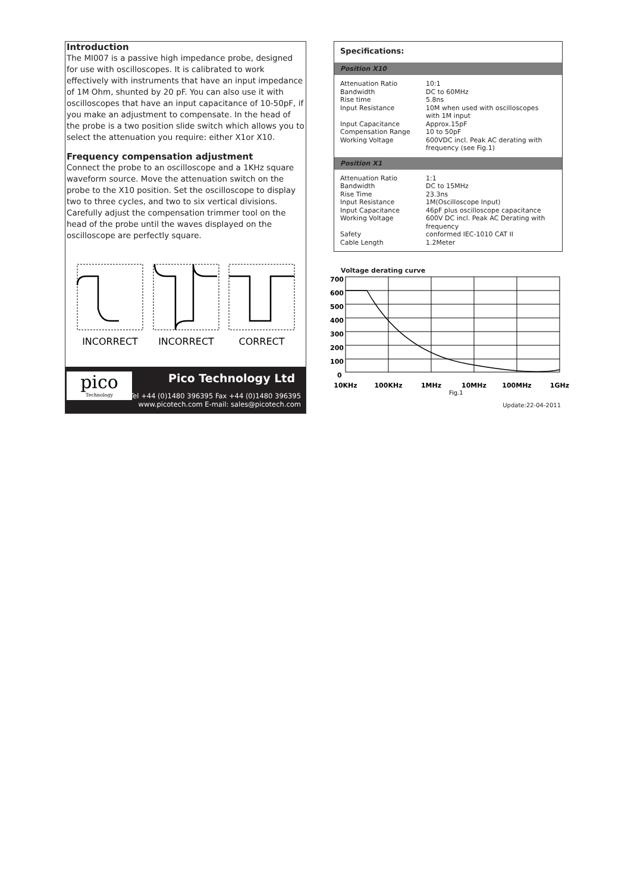Introduction
The MI007 is a passive high impedance probe, designed for use with oscilloscopes. It is calibrated to work effectively with instruments that have an input impedance of 1M Ohm, shunted by 20 pF. You can also use it with oscilloscopes that have an input capacitance of 10-50pF, if you make an adjustment to compensate. In the head of the probe is a two position slide switch which allows you to select the attenuation you require: either X1or X10.
Frequency compensation adjustment
Connect the probe to an oscilloscope and a 1KHz square waveform source. Move the attenuation switch on the probe to the X10 position. Set the oscilloscope to display two to three cycles, and two to six vertical divisions. Carefully adjust the compensation trimmer tool on the head of the probe until the waves displayed on the oscilloscope are perfectly square.
INCORRECT
INCORRECT
CORRECT
pico
Technology
Pico Technology Ltd
Tel +44 (0)1480 396395 Fax +44 (0)1480 396395
www.picotech.com E-mail: sales@picotech.com
Specifications:
Position X10
| Attenuation Ratio | 10:1 |
| Bandwidth | DC to 60MHz |
| Rise time | 5.8ns |
| Input Resistance | 10M when used with oscilloscopes with 1M input |
| Input Capacitance | Approx.15pF |
| Compensation Range | 10 to 50pF |
| Working Voltage | 600VDC incl. Peak AC derating with frequency (see Fig.1) |
Position X1
| Attenuation Ratio | 1:1 |
| Bandwidth | DC to 15MHz |
| Rise Time | 23.3ns |
| Input Resistance | 1M(Oscilloscope Input) |
| Input Capacitance | 46pF plus oscilloscope capacitance |
| Working Voltage | 600V DC incl. Peak AC Derating with frequency |
| Safety | conformed IEC-1010 CAT II |
| Cable Length | 1.2Meter |
Voltage derating curve
700
600
500
400
300
200
100
0
10KHz
100KHz
1MHz
10MHz
100MHz
1GHz
Fig.1
Update:22-04-2011